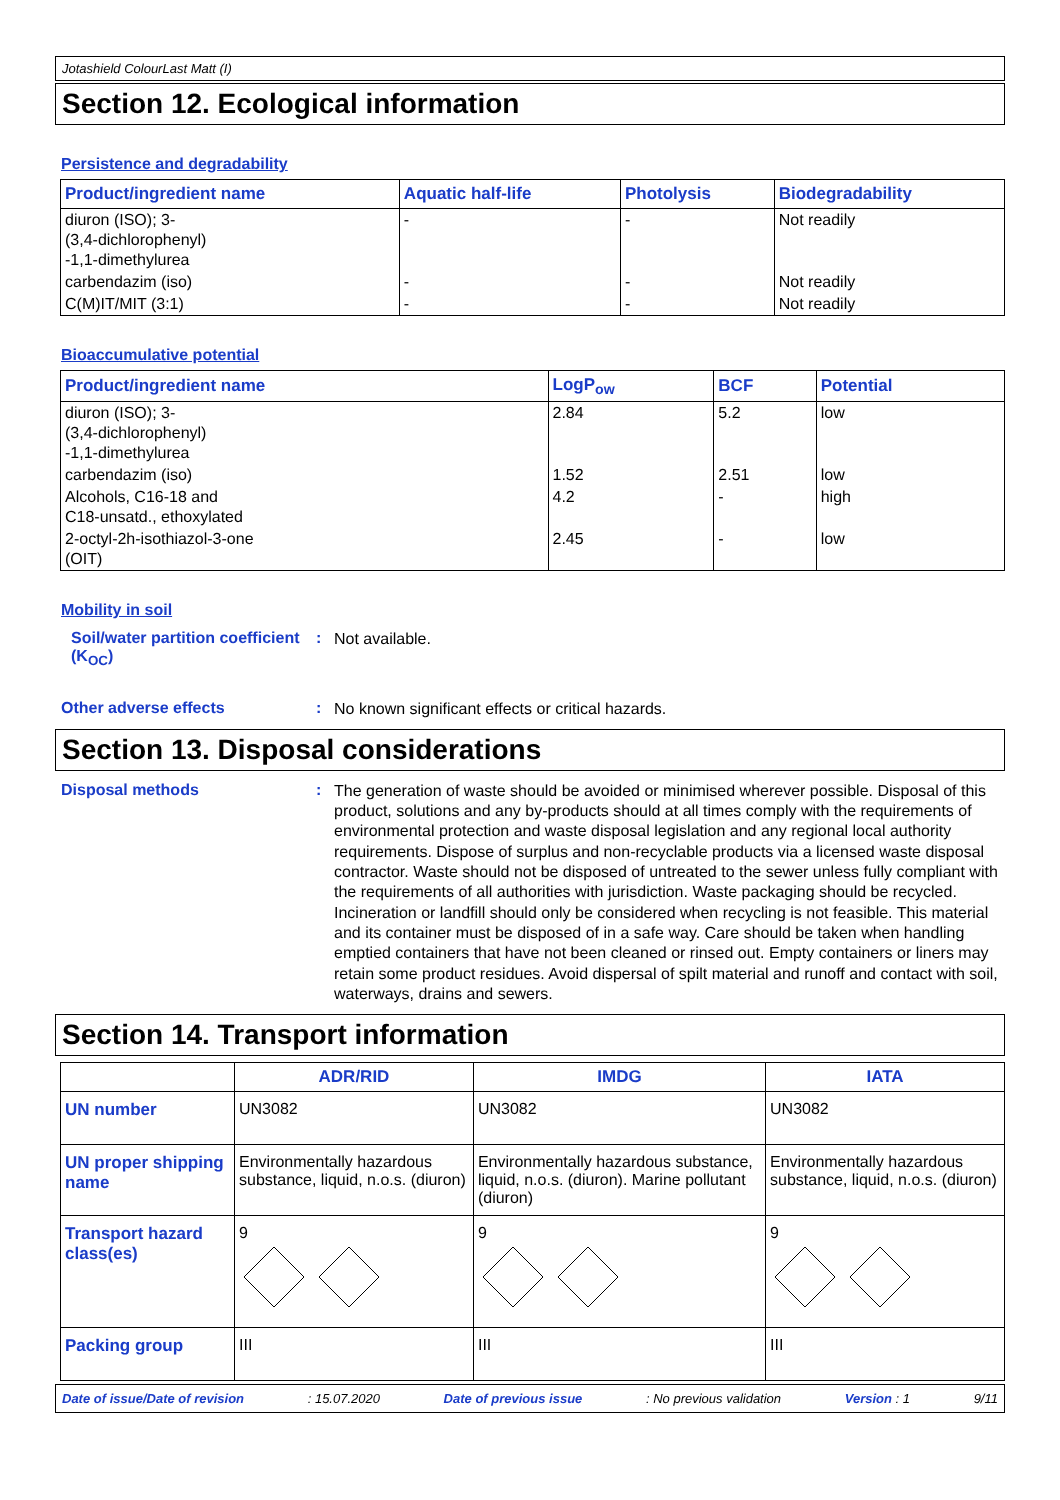Jotashield ColourLast Matt (I)
Section 12. Ecological information
Persistence and degradability
| Product/ingredient name | Aquatic half-life | Photolysis | Biodegradability |
| --- | --- | --- | --- |
| diuron (ISO); 3- (3,4-dichlorophenyl) -1,1-dimethylurea | - | - | Not readily |
| carbendazim (iso) | - | - | Not readily |
| C(M)IT/MIT (3:1) | - | - | Not readily |
Bioaccumulative potential
| Product/ingredient name | LogP<sub>ow</sub> | BCF | Potential |
| --- | --- | --- | --- |
| diuron (ISO); 3- (3,4-dichlorophenyl) -1,1-dimethylurea | 2.84 | 5.2 | low |
| carbendazim (iso) | 1.52 | 2.51 | low |
| Alcohols, C16-18 and C18-unsatd., ethoxylated | 4.2 | - | high |
| 2-octyl-2h-isothiazol-3-one (OIT) | 2.45 | - | low |
Mobility in soil
Soil/water partition coefficient (K<sub>OC</sub>)
:
Not available.
Other adverse effects :
No known significant effects or critical hazards.
Section 13. Disposal considerations
Disposal methods :
The generation of waste should be avoided or minimised wherever possible. Disposal of this product, solutions and any by-products should at all times comply with the requirements of environmental protection and waste disposal legislation and any regional local authority requirements. Dispose of surplus and non-recyclable products via a licensed waste disposal contractor. Waste should not be disposed of untreated to the sewer unless fully compliant with the requirements of all authorities with jurisdiction. Waste packaging should be recycled. Incineration or landfill should only be considered when recycling is not feasible. This material and its container must be disposed of in a safe way. Care should be taken when handling emptied containers that have not been cleaned or rinsed out. Empty containers or liners may retain some product residues. Avoid dispersal of spilt material and runoff and contact with soil, waterways, drains and sewers.
Section 14. Transport information
| | ADR/RID | IMDG | IATA |
| --- | --- | --- | --- |
| UN number | UN3082 | UN3082 | UN3082 |
| UN proper shipping name | Environmentally hazardous substance, liquid, n.o.s. (diuron) | Environmentally hazardous substance, liquid, n.o.s. (diuron). Marine pollutant (diuron) | Environmentally hazardous substance, liquid, n.o.s. (diuron) |
| Transport hazard class(es) | 9 | 9 | 9 |
| Packing group | III | III | III |
Date of issue/Date of revision: 15.07.2020 Date of previous issue: No previous validation Version : 1 9/11